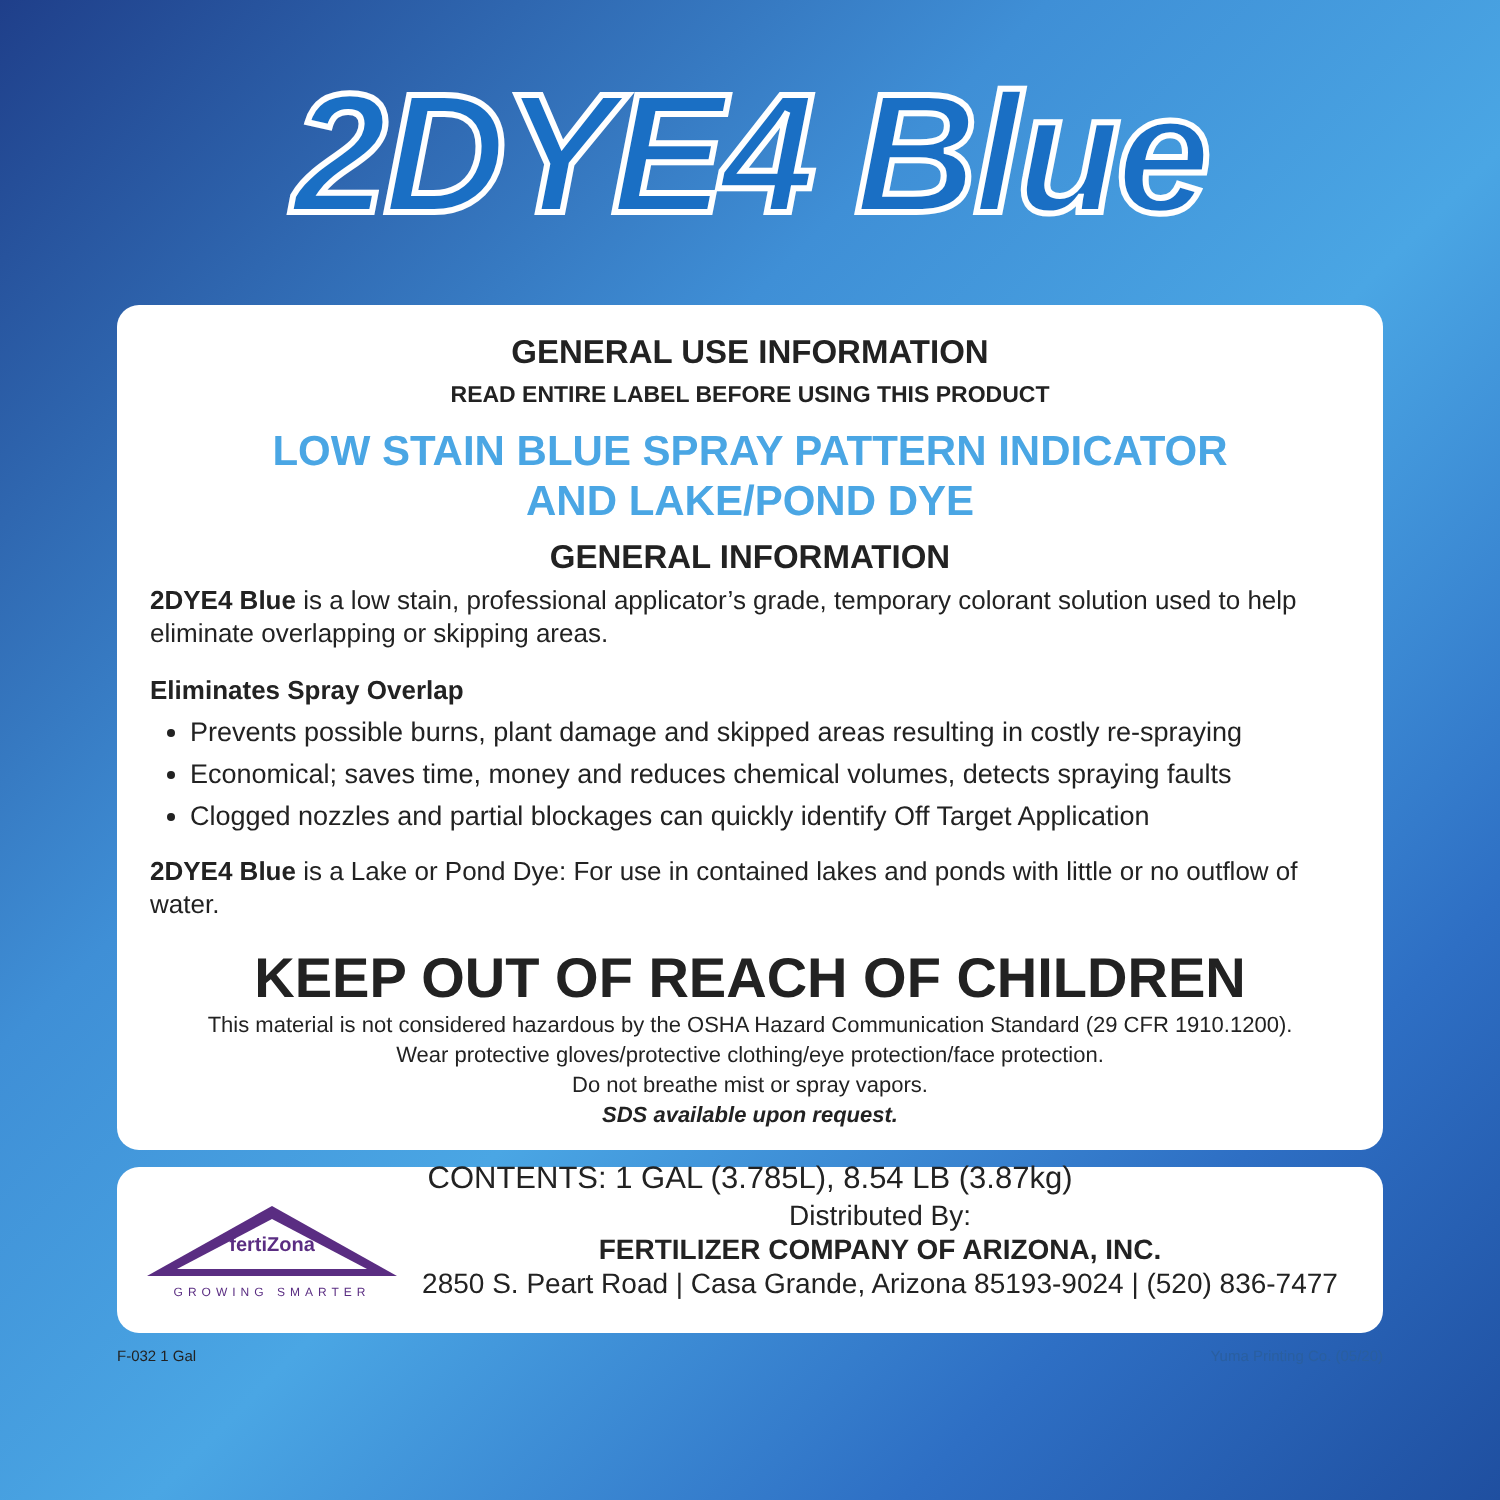2DYE4 Blue
GENERAL USE INFORMATION
READ ENTIRE LABEL BEFORE USING THIS PRODUCT
LOW STAIN BLUE SPRAY PATTERN INDICATOR
AND LAKE/POND DYE
GENERAL INFORMATION
2DYE4 Blue is a low stain, professional applicator’s grade, temporary colorant solution used to help eliminate overlapping or skipping areas.
Eliminates Spray Overlap
Prevents possible burns, plant damage and skipped areas resulting in costly re-spraying
Economical; saves time, money and reduces chemical volumes, detects spraying faults
Clogged nozzles and partial blockages can quickly identify Off Target Application
2DYE4 Blue is a Lake or Pond Dye: For use in contained lakes and ponds with little or no outflow of water.
KEEP OUT OF REACH OF CHILDREN
This material is not considered hazardous by the OSHA Hazard Communication Standard (29 CFR 1910.1200).
Wear protective gloves/protective clothing/eye protection/face protection.
Do not breathe mist or spray vapors.
SDS available upon request.
CONTENTS: 1 GAL (3.785L), 8.54 LB (3.87kg)
fertiZona
GROWING SMARTER
Distributed By:
FERTILIZER COMPANY OF ARIZONA, INC.
2850 S. Peart Road | Casa Grande, Arizona 85193-9024 | (520) 836-7477
F-032 1 Gal Yuma Printing Co. (05/20)